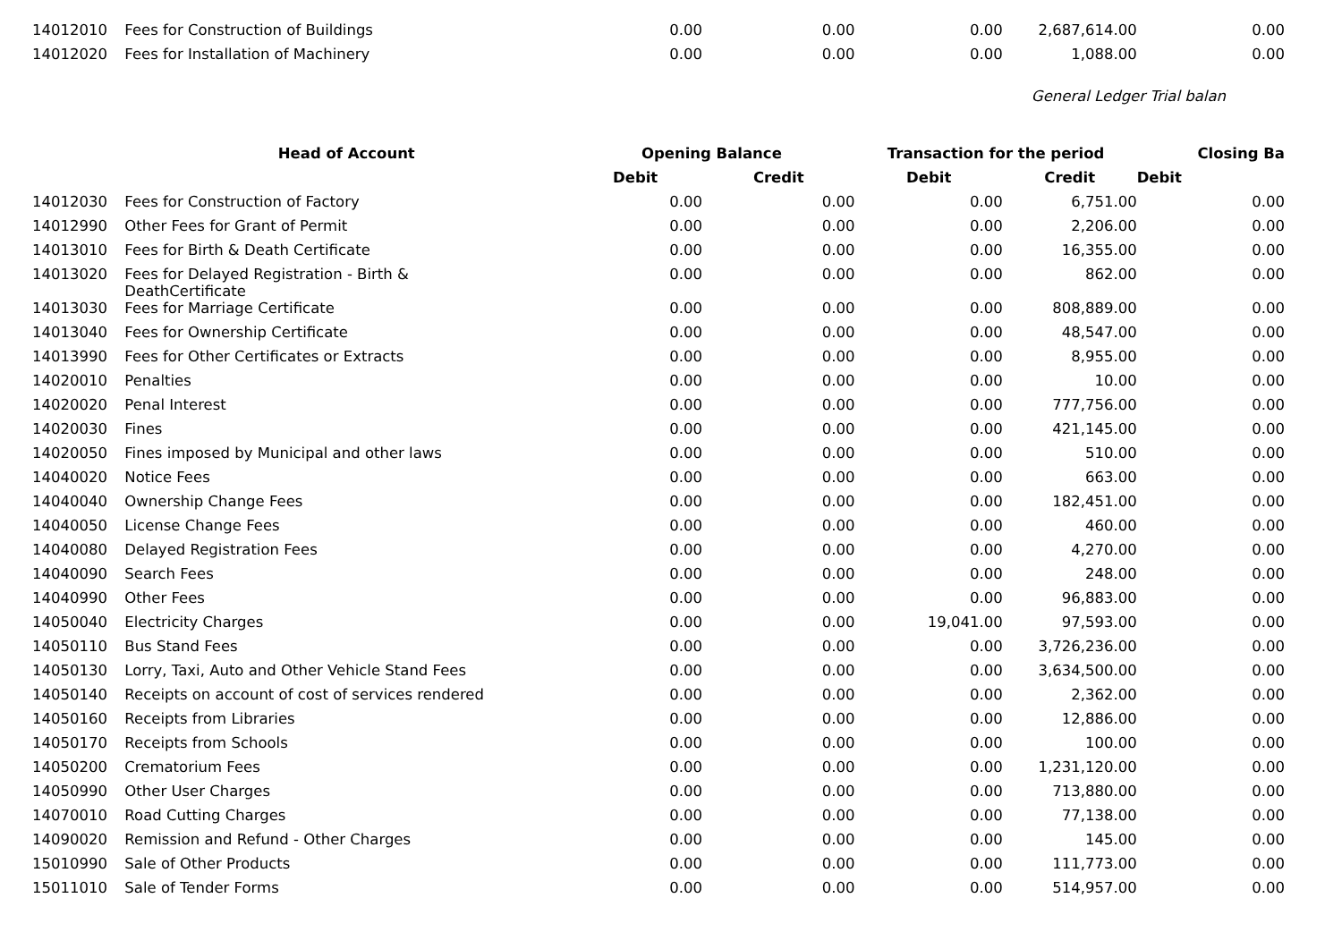| 14012010 | Fees for Construction of Buildings | 0.00 | 0.00 | 0.00 | 2,687,614.00 | 0.00 |
| 14012020 | Fees for Installation of Machinery | 0.00 | 0.00 | 0.00 | 1,088.00 | 0.00 |
General Ledger Trial balan
| | Head of Account | Opening Balance | | Transaction for the period | | Closing Ba |
| --- | --- | --- | --- | --- | --- | --- |
| | | Debit | Credit | Debit | Credit | Debit |
| 14012030 | Fees for Construction of Factory | 0.00 | 0.00 | 0.00 | 6,751.00 | 0.00 |
| 14012990 | Other Fees for Grant of Permit | 0.00 | 0.00 | 0.00 | 2,206.00 | 0.00 |
| 14013010 | Fees for Birth & Death Certificate | 0.00 | 0.00 | 0.00 | 16,355.00 | 0.00 |
| 14013020 | Fees for Delayed Registration - Birth & DeathCertificate | 0.00 | 0.00 | 0.00 | 862.00 | 0.00 |
| 14013030 | Fees for Marriage Certificate | 0.00 | 0.00 | 0.00 | 808,889.00 | 0.00 |
| 14013040 | Fees for Ownership Certificate | 0.00 | 0.00 | 0.00 | 48,547.00 | 0.00 |
| 14013990 | Fees for Other Certificates or Extracts | 0.00 | 0.00 | 0.00 | 8,955.00 | 0.00 |
| 14020010 | Penalties | 0.00 | 0.00 | 0.00 | 10.00 | 0.00 |
| 14020020 | Penal Interest | 0.00 | 0.00 | 0.00 | 777,756.00 | 0.00 |
| 14020030 | Fines | 0.00 | 0.00 | 0.00 | 421,145.00 | 0.00 |
| 14020050 | Fines imposed by Municipal and other laws | 0.00 | 0.00 | 0.00 | 510.00 | 0.00 |
| 14040020 | Notice Fees | 0.00 | 0.00 | 0.00 | 663.00 | 0.00 |
| 14040040 | Ownership Change Fees | 0.00 | 0.00 | 0.00 | 182,451.00 | 0.00 |
| 14040050 | License Change Fees | 0.00 | 0.00 | 0.00 | 460.00 | 0.00 |
| 14040080 | Delayed Registration Fees | 0.00 | 0.00 | 0.00 | 4,270.00 | 0.00 |
| 14040090 | Search Fees | 0.00 | 0.00 | 0.00 | 248.00 | 0.00 |
| 14040990 | Other Fees | 0.00 | 0.00 | 0.00 | 96,883.00 | 0.00 |
| 14050040 | Electricity Charges | 0.00 | 0.00 | 19,041.00 | 97,593.00 | 0.00 |
| 14050110 | Bus Stand Fees | 0.00 | 0.00 | 0.00 | 3,726,236.00 | 0.00 |
| 14050130 | Lorry, Taxi, Auto and Other Vehicle Stand Fees | 0.00 | 0.00 | 0.00 | 3,634,500.00 | 0.00 |
| 14050140 | Receipts on account of cost of services rendered | 0.00 | 0.00 | 0.00 | 2,362.00 | 0.00 |
| 14050160 | Receipts from Libraries | 0.00 | 0.00 | 0.00 | 12,886.00 | 0.00 |
| 14050170 | Receipts from Schools | 0.00 | 0.00 | 0.00 | 100.00 | 0.00 |
| 14050200 | Crematorium Fees | 0.00 | 0.00 | 0.00 | 1,231,120.00 | 0.00 |
| 14050990 | Other User Charges | 0.00 | 0.00 | 0.00 | 713,880.00 | 0.00 |
| 14070010 | Road Cutting Charges | 0.00 | 0.00 | 0.00 | 77,138.00 | 0.00 |
| 14090020 | Remission and Refund - Other Charges | 0.00 | 0.00 | 0.00 | 145.00 | 0.00 |
| 15010990 | Sale of Other Products | 0.00 | 0.00 | 0.00 | 111,773.00 | 0.00 |
| 15011010 | Sale of Tender Forms | 0.00 | 0.00 | 0.00 | 514,957.00 | 0.00 |